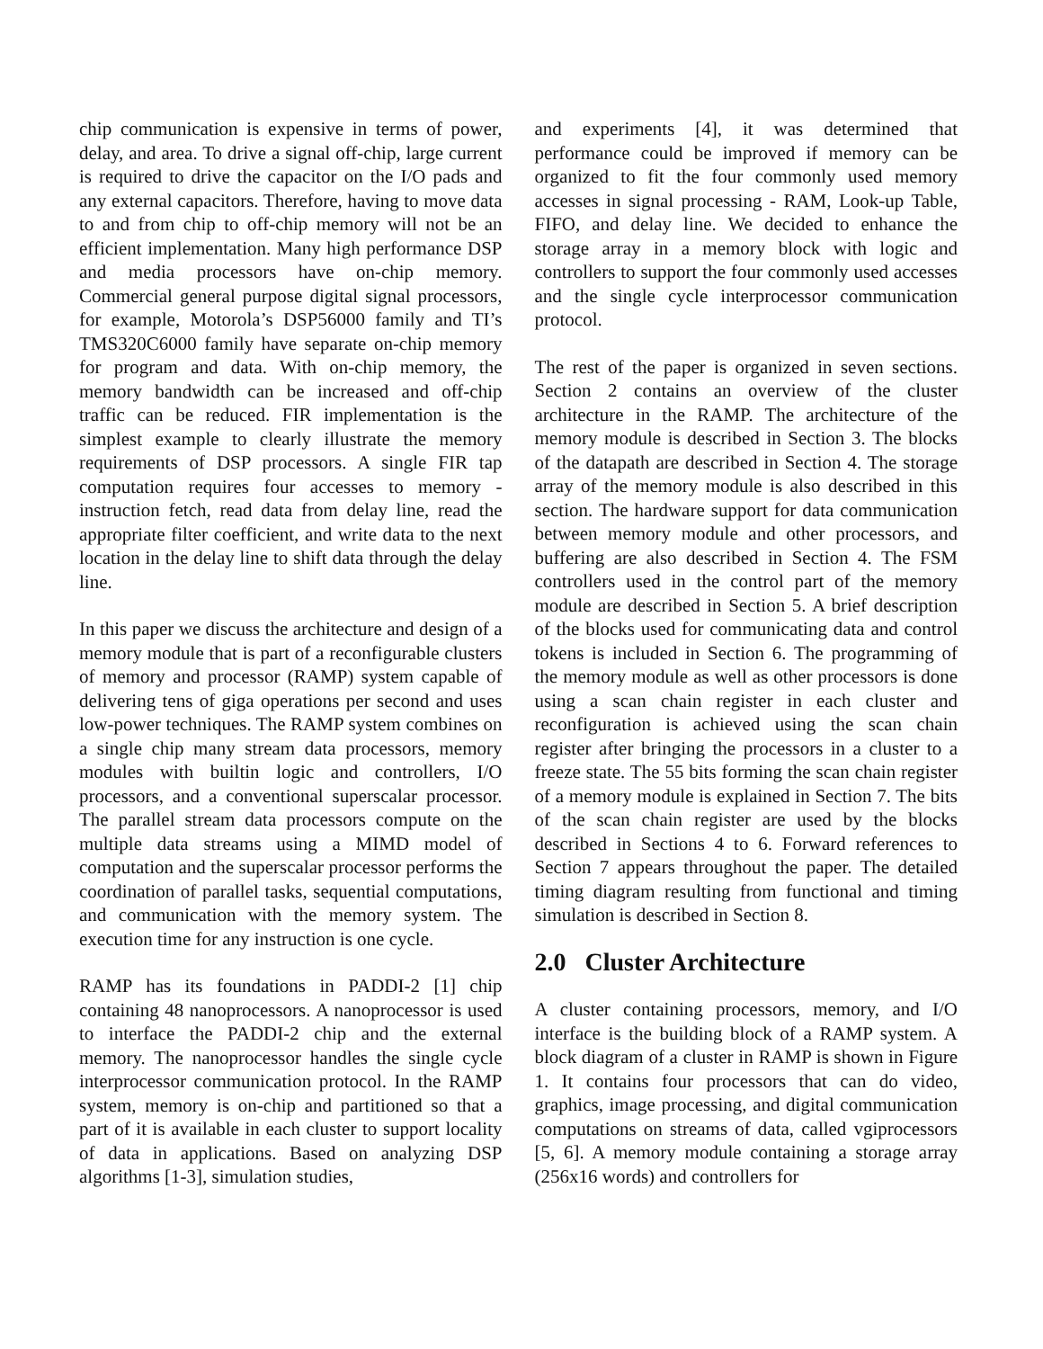chip communication is expensive in terms of power, delay, and area. To drive a signal off-chip, large current is required to drive the capacitor on the I/O pads and any external capacitors. Therefore, having to move data to and from chip to off-chip memory will not be an efficient implementation. Many high performance DSP and media processors have on-chip memory. Commercial general purpose digital signal processors, for example, Motorola’s DSP56000 family and TI’s TMS320C6000 family have separate on-chip memory for program and data. With on-chip memory, the memory bandwidth can be increased and off-chip traffic can be reduced. FIR implementation is the simplest example to clearly illustrate the memory requirements of DSP processors. A single FIR tap computation requires four accesses to memory - instruction fetch, read data from delay line, read the appropriate filter coefficient, and write data to the next location in the delay line to shift data through the delay line.
In this paper we discuss the architecture and design of a memory module that is part of a reconfigurable clusters of memory and processor (RAMP) system capable of delivering tens of giga operations per second and uses low-power techniques. The RAMP system combines on a single chip many stream data processors, memory modules with builtin logic and controllers, I/O processors, and a conventional superscalar processor. The parallel stream data processors compute on the multiple data streams using a MIMD model of computation and the superscalar processor performs the coordination of parallel tasks, sequential computations, and communication with the memory system. The execution time for any instruction is one cycle.
RAMP has its foundations in PADDI-2 [1] chip containing 48 nanoprocessors. A nanoprocessor is used to interface the PADDI-2 chip and the external memory. The nanoprocessor handles the single cycle interprocessor communication protocol. In the RAMP system, memory is on-chip and partitioned so that a part of it is available in each cluster to support locality of data in applications. Based on analyzing DSP algorithms [1-3], simulation studies,
and experiments [4], it was determined that performance could be improved if memory can be organized to fit the four commonly used memory accesses in signal processing - RAM, Look-up Table, FIFO, and delay line. We decided to enhance the storage array in a memory block with logic and controllers to support the four commonly used accesses and the single cycle interprocessor communication protocol.
The rest of the paper is organized in seven sections. Section 2 contains an overview of the cluster architecture in the RAMP. The architecture of the memory module is described in Section 3. The blocks of the datapath are described in Section 4. The storage array of the memory module is also described in this section. The hardware support for data communication between memory module and other processors, and buffering are also described in Section 4. The FSM controllers used in the control part of the memory module are described in Section 5. A brief description of the blocks used for communicating data and control tokens is included in Section 6. The programming of the memory module as well as other processors is done using a scan chain register in each cluster and reconfiguration is achieved using the scan chain register after bringing the processors in a cluster to a freeze state. The 55 bits forming the scan chain register of a memory module is explained in Section 7. The bits of the scan chain register are used by the blocks described in Sections 4 to 6. Forward references to Section 7 appears throughout the paper. The detailed timing diagram resulting from functional and timing simulation is described in Section 8.
2.0 Cluster Architecture
A cluster containing processors, memory, and I/O interface is the building block of a RAMP system. A block diagram of a cluster in RAMP is shown in Figure 1. It contains four processors that can do video, graphics, image processing, and digital communication computations on streams of data, called vgiprocessors [5, 6]. A memory module containing a storage array (256x16 words) and controllers for